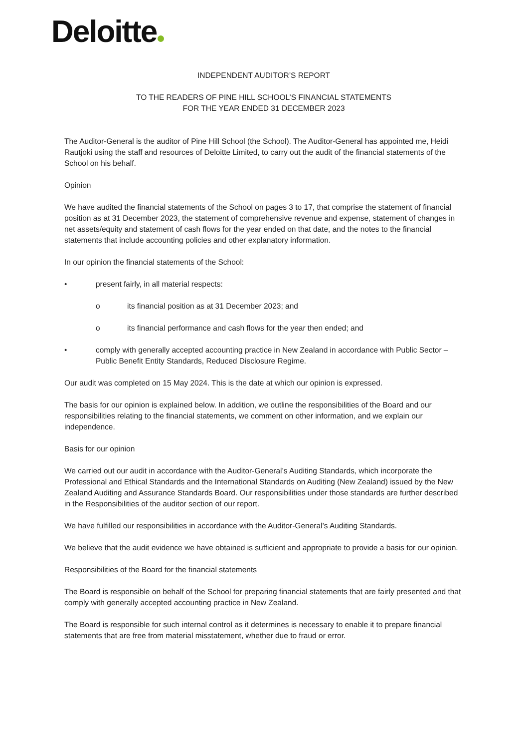Deloitte
INDEPENDENT AUDITOR’S REPORT
TO THE READERS OF PINE HILL SCHOOL’S FINANCIAL STATEMENTS
FOR THE YEAR ENDED 31 DECEMBER 2023
The Auditor-General is the auditor of Pine Hill School (the School). The Auditor-General has appointed me, Heidi Rautjoki using the staff and resources of Deloitte Limited, to carry out the audit of the financial statements of the School on his behalf.
Opinion
We have audited the financial statements of the School on pages 3 to 17, that comprise the statement of financial position as at 31 December 2023, the statement of comprehensive revenue and expense, statement of changes in net assets/equity and statement of cash flows for the year ended on that date, and the notes to the financial statements that include accounting policies and other explanatory information.
In our opinion the financial statements of the School:
• present fairly, in all material respects:
o its financial position as at 31 December 2023; and
o its financial performance and cash flows for the year then ended; and
• comply with generally accepted accounting practice in New Zealand in accordance with Public Sector – Public Benefit Entity Standards, Reduced Disclosure Regime.
Our audit was completed on 15 May 2024. This is the date at which our opinion is expressed.
The basis for our opinion is explained below. In addition, we outline the responsibilities of the Board and our responsibilities relating to the financial statements, we comment on other information, and we explain our independence.
Basis for our opinion
We carried out our audit in accordance with the Auditor-General’s Auditing Standards, which incorporate the Professional and Ethical Standards and the International Standards on Auditing (New Zealand) issued by the New Zealand Auditing and Assurance Standards Board. Our responsibilities under those standards are further described in the Responsibilities of the auditor section of our report.
We have fulfilled our responsibilities in accordance with the Auditor-General’s Auditing Standards.
We believe that the audit evidence we have obtained is sufficient and appropriate to provide a basis for our opinion.
Responsibilities of the Board for the financial statements
The Board is responsible on behalf of the School for preparing financial statements that are fairly presented and that comply with generally accepted accounting practice in New Zealand.
The Board is responsible for such internal control as it determines is necessary to enable it to prepare financial statements that are free from material misstatement, whether due to fraud or error.